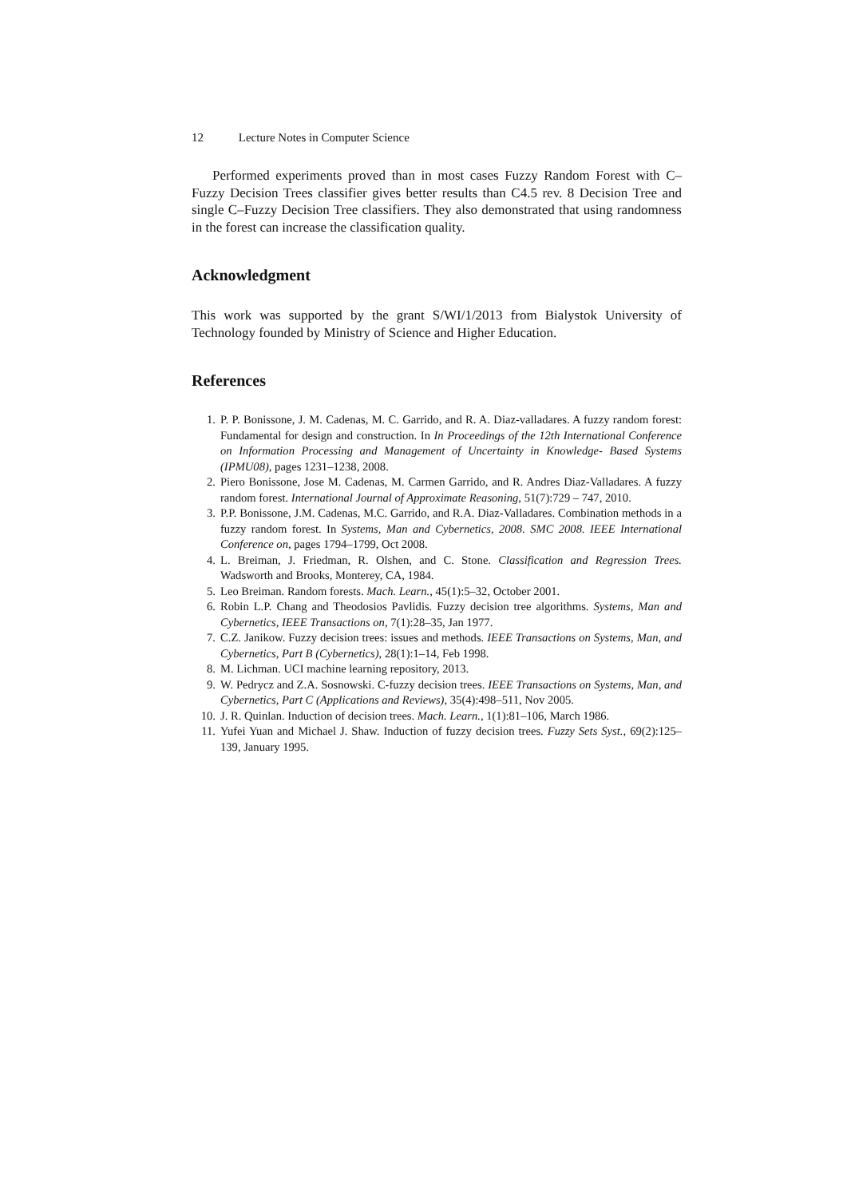12 Lecture Notes in Computer Science
Performed experiments proved than in most cases Fuzzy Random Forest with C–Fuzzy Decision Trees classifier gives better results than C4.5 rev. 8 Decision Tree and single C–Fuzzy Decision Tree classifiers. They also demonstrated that using randomness in the forest can increase the classification quality.
Acknowledgment
This work was supported by the grant S/WI/1/2013 from Bialystok University of Technology founded by Ministry of Science and Higher Education.
References
1. P. P. Bonissone, J. M. Cadenas, M. C. Garrido, and R. A. Diaz-valladares. A fuzzy random forest: Fundamental for design and construction. In In Proceedings of the 12th International Conference on Information Processing and Management of Uncertainty in Knowledge- Based Systems (IPMU08), pages 1231–1238, 2008.
2. Piero Bonissone, Jose M. Cadenas, M. Carmen Garrido, and R. Andres Diaz-Valladares. A fuzzy random forest. International Journal of Approximate Reasoning, 51(7):729 – 747, 2010.
3. P.P. Bonissone, J.M. Cadenas, M.C. Garrido, and R.A. Diaz-Valladares. Combination methods in a fuzzy random forest. In Systems, Man and Cybernetics, 2008. SMC 2008. IEEE International Conference on, pages 1794–1799, Oct 2008.
4. L. Breiman, J. Friedman, R. Olshen, and C. Stone. Classification and Regression Trees. Wadsworth and Brooks, Monterey, CA, 1984.
5. Leo Breiman. Random forests. Mach. Learn., 45(1):5–32, October 2001.
6. Robin L.P. Chang and Theodosios Pavlidis. Fuzzy decision tree algorithms. Systems, Man and Cybernetics, IEEE Transactions on, 7(1):28–35, Jan 1977.
7. C.Z. Janikow. Fuzzy decision trees: issues and methods. IEEE Transactions on Systems, Man, and Cybernetics, Part B (Cybernetics), 28(1):1–14, Feb 1998.
8. M. Lichman. UCI machine learning repository, 2013.
9. W. Pedrycz and Z.A. Sosnowski. C-fuzzy decision trees. IEEE Transactions on Systems, Man, and Cybernetics, Part C (Applications and Reviews), 35(4):498–511, Nov 2005.
10. J. R. Quinlan. Induction of decision trees. Mach. Learn., 1(1):81–106, March 1986.
11. Yufei Yuan and Michael J. Shaw. Induction of fuzzy decision trees. Fuzzy Sets Syst., 69(2):125–139, January 1995.